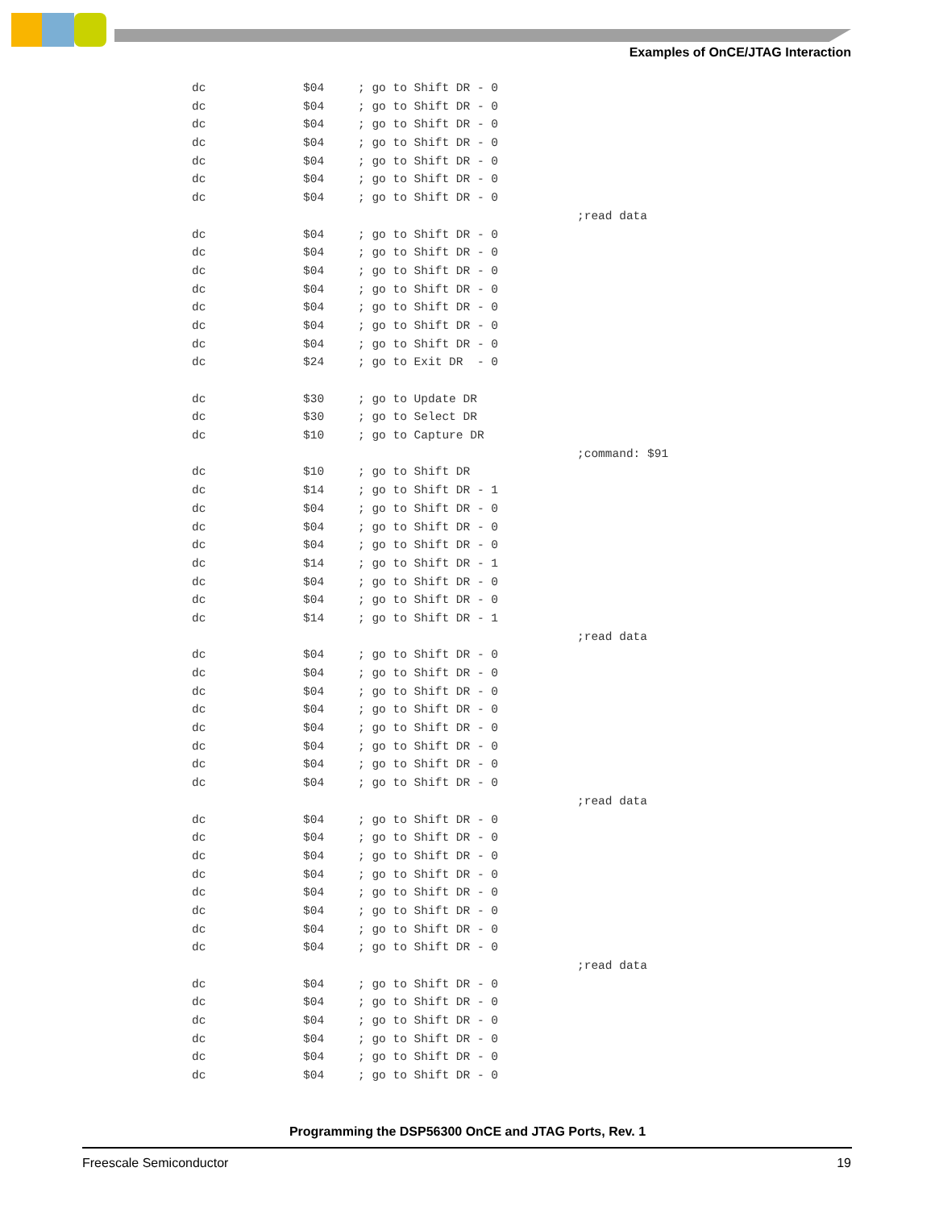Examples of OnCE/JTAG Interaction
dc $04; go to Shift DR - 0
dc $04; go to Shift DR - 0
dc $04; go to Shift DR - 0
dc $04; go to Shift DR - 0
dc $04; go to Shift DR - 0
dc $04; go to Shift DR - 0
dc $04; go to Shift DR - 0
;read data
dc $04; go to Shift DR - 0
dc $04; go to Shift DR - 0
dc $04; go to Shift DR - 0
dc $04; go to Shift DR - 0
dc $04; go to Shift DR - 0
dc $04; go to Shift DR - 0
dc $04; go to Shift DR - 0
dc $24; go to Exit DR - 0
dc $30; go to Update DR
dc $30; go to Select DR
dc $10; go to Capture DR
;command: $91
dc $10; go to Shift DR
dc $14; go to Shift DR - 1
dc $04; go to Shift DR - 0
dc $04; go to Shift DR - 0
dc $04; go to Shift DR - 0
dc $14; go to Shift DR - 1
dc $04; go to Shift DR - 0
dc $04; go to Shift DR - 0
dc $14; go to Shift DR - 1
;read data
dc $04; go to Shift DR - 0
dc $04; go to Shift DR - 0
dc $04; go to Shift DR - 0
dc $04; go to Shift DR - 0
dc $04; go to Shift DR - 0
dc $04; go to Shift DR - 0
dc $04; go to Shift DR - 0
dc $04; go to Shift DR - 0
;read data
dc $04; go to Shift DR - 0
dc $04; go to Shift DR - 0
dc $04; go to Shift DR - 0
dc $04; go to Shift DR - 0
dc $04; go to Shift DR - 0
dc $04; go to Shift DR - 0
dc $04; go to Shift DR - 0
dc $04; go to Shift DR - 0
;read data
dc $04; go to Shift DR - 0
dc $04; go to Shift DR - 0
dc $04; go to Shift DR - 0
dc $04; go to Shift DR - 0
dc $04; go to Shift DR - 0
dc $04; go to Shift DR - 0
Programming the DSP56300 OnCE and JTAG Ports, Rev. 1
Freescale Semiconductor 19